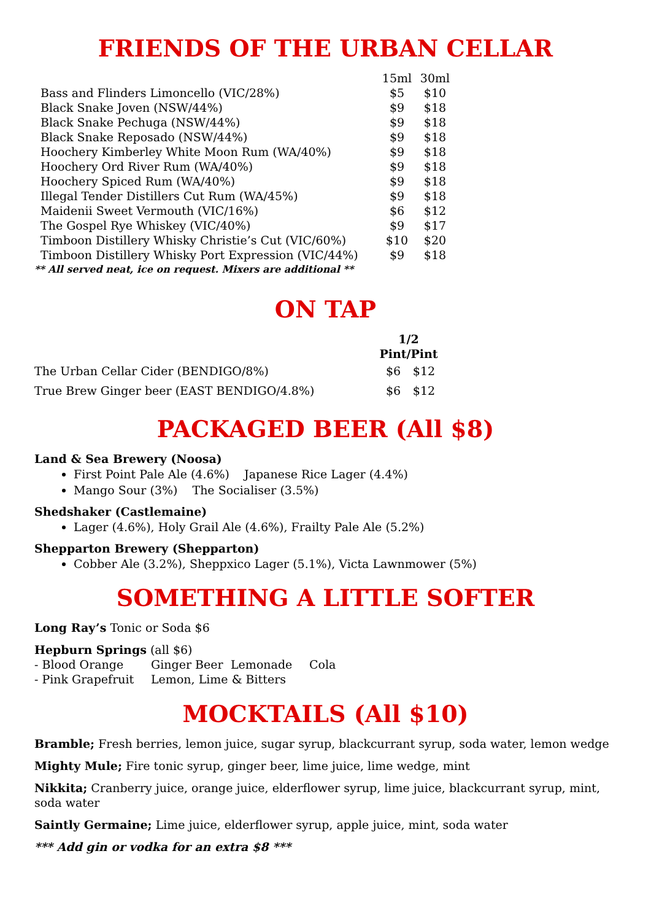FRIENDS OF THE URBAN CELLAR
| | 15ml | 30ml |
| Bass and Flinders Limoncello (VIC/28%) | $5 | $10 |
| Black Snake Joven (NSW/44%) | $9 | $18 |
| Black Snake Pechuga (NSW/44%) | $9 | $18 |
| Black Snake Reposado (NSW/44%) | $9 | $18 |
| Hoochery Kimberley White Moon Rum (WA/40%) | $9 | $18 |
| Hoochery Ord River Rum (WA/40%) | $9 | $18 |
| Hoochery Spiced Rum (WA/40%) | $9 | $18 |
| Illegal Tender Distillers Cut Rum (WA/45%) | $9 | $18 |
| Maidenii Sweet Vermouth (VIC/16%) | $6 | $12 |
| The Gospel Rye Whiskey (VIC/40%) | $9 | $17 |
| Timboon Distillery Whisky Christie’s Cut (VIC/60%) | $10 | $20 |
| Timboon Distillery Whisky Port Expression (VIC/44%) | $9 | $18 |
** All served neat, ice on request. Mixers are additional **
ON TAP
| | 1/2 Pint/Pint | |
| The Urban Cellar Cider (BENDIGO/8%) | $6 | $12 |
| True Brew Ginger beer (EAST BENDIGO/4.8%) | $6 | $12 |
PACKAGED BEER (All $8)
Land & Sea Brewery (Noosa)
First Point Pale Ale (4.6%) Japanese Rice Lager (4.4%)
Mango Sour (3%) The Socialiser (3.5%)
Shedshaker (Castlemaine)
Lager (4.6%), Holy Grail Ale (4.6%), Frailty Pale Ale (5.2%)
Shepparton Brewery (Shepparton)
Cobber Ale (3.2%), Sheppxico Lager (5.1%), Victa Lawnmower (5%)
SOMETHING A LITTLE SOFTER
Long Ray’s Tonic or Soda $6
Hepburn Springs (all $6)
| - Blood Orange | Ginger Beer | Lemonade | Cola |
| - Pink Grapefruit | Lemon, Lime & Bitters | | |
MOCKTAILS (All $10)
Bramble; Fresh berries, lemon juice, sugar syrup, blackcurrant syrup, soda water, lemon wedge
Mighty Mule; Fire tonic syrup, ginger beer, lime juice, lime wedge, mint
Nikkita; Cranberry juice, orange juice, elderflower syrup, lime juice, blackcurrant syrup, mint, soda water
Saintly Germaine; Lime juice, elderflower syrup, apple juice, mint, soda water
*** Add gin or vodka for an extra $8 ***